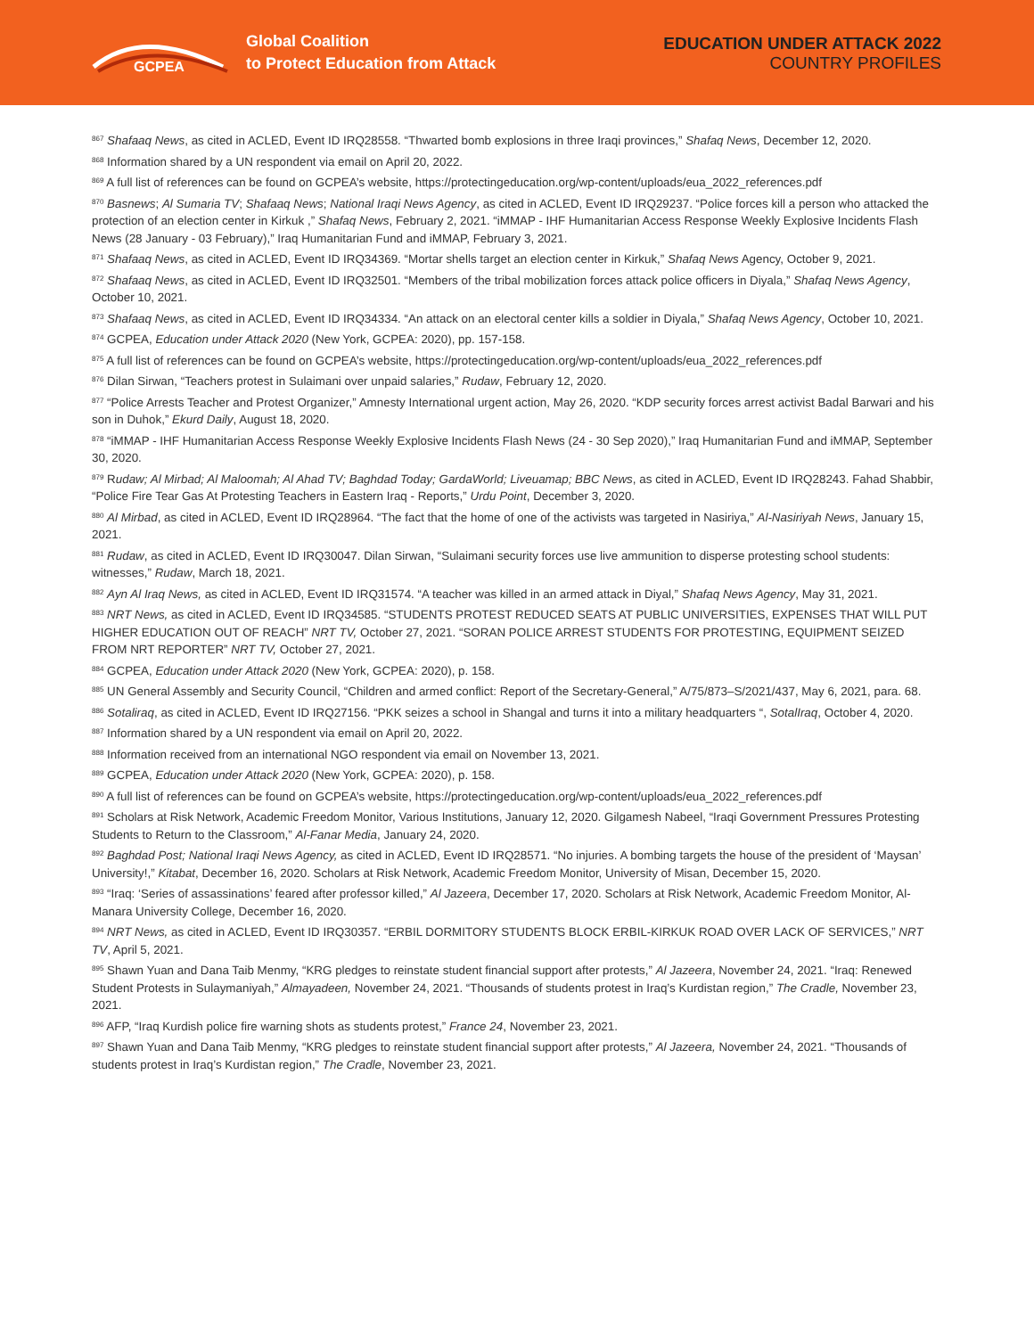GCPEA
Global Coalition
to Protect Education from Attack
EDUCATION UNDER ATTACK 2022
COUNTRY PROFILES
<sup>867</sup> Shafaaq News, as cited in ACLED, Event ID IRQ28558. “Thwarted bomb explosions in three Iraqi provinces,” Shafaq News, December 12, 2020.
<sup>868</sup> Information shared by a UN respondent via email on April 20, 2022.
<sup>869</sup> A full list of references can be found on GCPEA’s website, https://protectingeducation.org/wp-content/uploads/eua_2022_references.pdf
<sup>870</sup> Basnews; Al Sumaria TV; Shafaaq News; National Iraqi News Agency, as cited in ACLED, Event ID IRQ29237. “Police forces kill a person who attacked the protection of an election center in Kirkuk ,” Shafaq News, February 2, 2021. “iMMAP - IHF Humanitarian Access Response Weekly Explosive Incidents Flash News (28 January - 03 February),” Iraq Humanitarian Fund and iMMAP, February 3, 2021.
<sup>871</sup> Shafaaq News, as cited in ACLED, Event ID IRQ34369. “Mortar shells target an election center in Kirkuk,” Shafaq News Agency, October 9, 2021.
<sup>872</sup> Shafaaq News, as cited in ACLED, Event ID IRQ32501. “Members of the tribal mobilization forces attack police officers in Diyala,” Shafaq News Agency, October 10, 2021.
<sup>873</sup> Shafaaq News, as cited in ACLED, Event ID IRQ34334. “An attack on an electoral center kills a soldier in Diyala,” Shafaq News Agency, October 10, 2021.
<sup>874</sup> GCPEA, Education under Attack 2020 (New York, GCPEA: 2020), pp. 157-158.
<sup>875</sup> A full list of references can be found on GCPEA’s website, https://protectingeducation.org/wp-content/uploads/eua_2022_references.pdf
<sup>876</sup> Dilan Sirwan, “Teachers protest in Sulaimani over unpaid salaries,” Rudaw, February 12, 2020.
<sup>877</sup> “Police Arrests Teacher and Protest Organizer,” Amnesty International urgent action, May 26, 2020. “KDP security forces arrest activist Badal Barwari and his son in Duhok,” Ekurd Daily, August 18, 2020.
<sup>878</sup> “iMMAP - IHF Humanitarian Access Response Weekly Explosive Incidents Flash News (24 - 30 Sep 2020),” Iraq Humanitarian Fund and iMMAP, September 30, 2020.
<sup>879</sup> Rudaw; Al Mirbad; Al Maloomah; Al Ahad TV; Baghdad Today; GardaWorld; Liveuamap; BBC News, as cited in ACLED, Event ID IRQ28243. Fahad Shabbir, “Police Fire Tear Gas At Protesting Teachers in Eastern Iraq - Reports,” Urdu Point, December 3, 2020.
<sup>880</sup> Al Mirbad, as cited in ACLED, Event ID IRQ28964. “The fact that the home of one of the activists was targeted in Nasiriya,” Al-Nasiriyah News, January 15, 2021.
<sup>881</sup> Rudaw, as cited in ACLED, Event ID IRQ30047. Dilan Sirwan, “Sulaimani security forces use live ammunition to disperse protesting school students: witnesses,” Rudaw, March 18, 2021.
<sup>882</sup> Ayn Al Iraq News, as cited in ACLED, Event ID IRQ31574. “A teacher was killed in an armed attack in Diyal,” Shafaq News Agency, May 31, 2021.
<sup>883</sup> NRT News, as cited in ACLED, Event ID IRQ34585. “STUDENTS PROTEST REDUCED SEATS AT PUBLIC UNIVERSITIES, EXPENSES THAT WILL PUT HIGHER EDUCATION OUT OF REACH” NRT TV, October 27, 2021. “SORAN POLICE ARREST STUDENTS FOR PROTESTING, EQUIPMENT SEIZED FROM NRT REPORTER” NRT TV, October 27, 2021.
<sup>884</sup> GCPEA, Education under Attack 2020 (New York, GCPEA: 2020), p. 158.
<sup>885</sup> UN General Assembly and Security Council, “Children and armed conflict: Report of the Secretary-General,” A/75/873–S/2021/437, May 6, 2021, para. 68.
<sup>886</sup> Sotaliraq, as cited in ACLED, Event ID IRQ27156. “PKK seizes a school in Shangal and turns it into a military headquarters “, SotalIraq, October 4, 2020.
<sup>887</sup> Information shared by a UN respondent via email on April 20, 2022.
<sup>888</sup> Information received from an international NGO respondent via email on November 13, 2021.
<sup>889</sup> GCPEA, Education under Attack 2020 (New York, GCPEA: 2020), p. 158.
<sup>890</sup> A full list of references can be found on GCPEA’s website, https://protectingeducation.org/wp-content/uploads/eua_2022_references.pdf
<sup>891</sup> Scholars at Risk Network, Academic Freedom Monitor, Various Institutions, January 12, 2020. Gilgamesh Nabeel, “Iraqi Government Pressures Protesting Students to Return to the Classroom,” Al-Fanar Media, January 24, 2020.
<sup>892</sup> Baghdad Post; National Iraqi News Agency, as cited in ACLED, Event ID IRQ28571. “No injuries. A bombing targets the house of the president of ‘Maysan’ University!,” Kitabat, December 16, 2020. Scholars at Risk Network, Academic Freedom Monitor, University of Misan, December 15, 2020.
<sup>893</sup> “Iraq: ‘Series of assassinations’ feared after professor killed,” Al Jazeera, December 17, 2020. Scholars at Risk Network, Academic Freedom Monitor, Al-Manara University College, December 16, 2020.
<sup>894</sup> NRT News, as cited in ACLED, Event ID IRQ30357. “ERBIL DORMITORY STUDENTS BLOCK ERBIL-KIRKUK ROAD OVER LACK OF SERVICES,” NRT TV, April 5, 2021.
<sup>895</sup> Shawn Yuan and Dana Taib Menmy, “KRG pledges to reinstate student financial support after protests,” Al Jazeera, November 24, 2021. “Iraq: Renewed Student Protests in Sulaymaniyah,” Almayadeen, November 24, 2021. “Thousands of students protest in Iraq’s Kurdistan region,” The Cradle, November 23, 2021.
<sup>896</sup> AFP, “Iraq Kurdish police fire warning shots as students protest,” France 24, November 23, 2021.
<sup>897</sup> Shawn Yuan and Dana Taib Menmy, “KRG pledges to reinstate student financial support after protests,” Al Jazeera, November 24, 2021. “Thousands of students protest in Iraq’s Kurdistan region,” The Cradle, November 23, 2021.